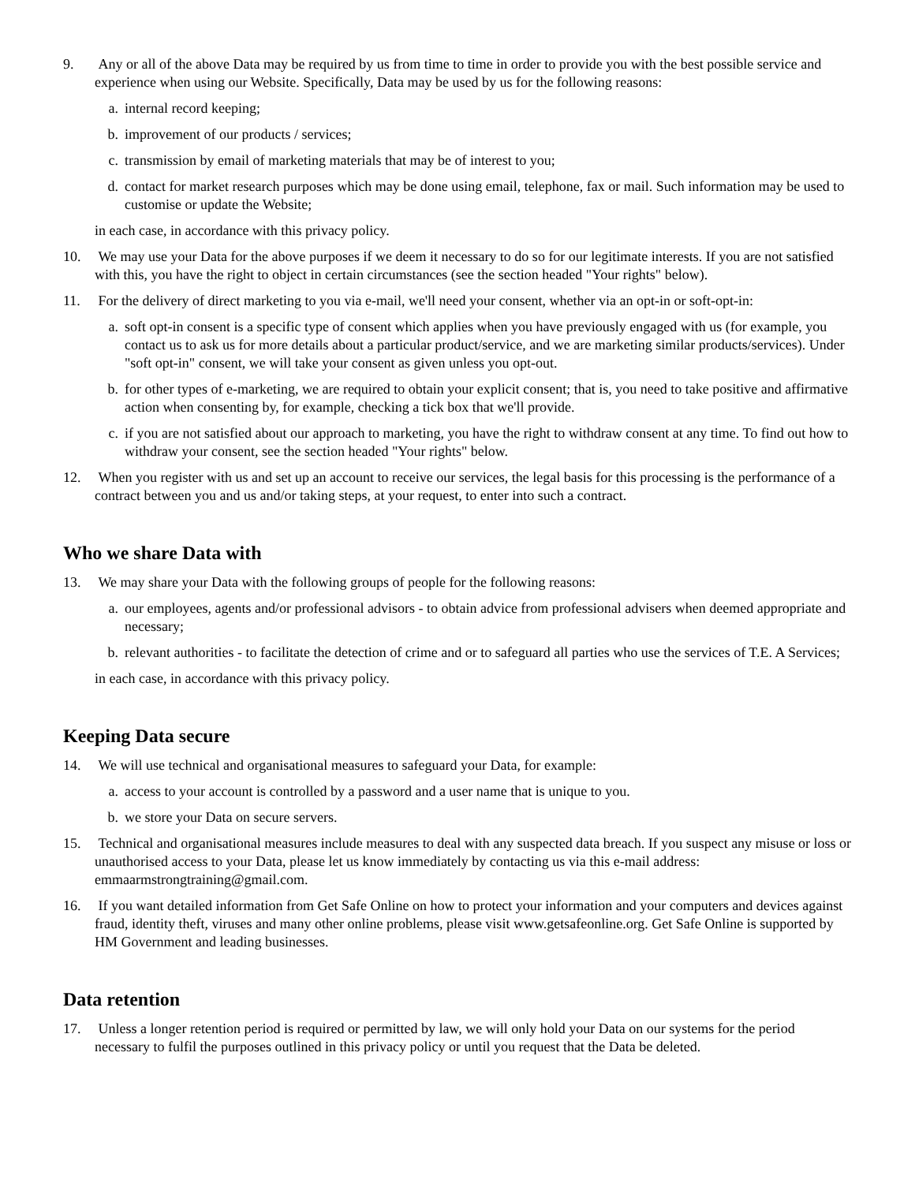9. Any or all of the above Data may be required by us from time to time in order to provide you with the best possible service and experience when using our Website. Specifically, Data may be used by us for the following reasons:
a. internal record keeping;
b. improvement of our products / services;
c. transmission by email of marketing materials that may be of interest to you;
d. contact for market research purposes which may be done using email, telephone, fax or mail. Such information may be used to customise or update the Website;
in each case, in accordance with this privacy policy.
10. We may use your Data for the above purposes if we deem it necessary to do so for our legitimate interests. If you are not satisfied with this, you have the right to object in certain circumstances (see the section headed "Your rights" below).
11. For the delivery of direct marketing to you via e-mail, we'll need your consent, whether via an opt-in or soft-opt-in:
a. soft opt-in consent is a specific type of consent which applies when you have previously engaged with us (for example, you contact us to ask us for more details about a particular product/service, and we are marketing similar products/services). Under "soft opt-in" consent, we will take your consent as given unless you opt-out.
b. for other types of e-marketing, we are required to obtain your explicit consent; that is, you need to take positive and affirmative action when consenting by, for example, checking a tick box that we'll provide.
c. if you are not satisfied about our approach to marketing, you have the right to withdraw consent at any time. To find out how to withdraw your consent, see the section headed "Your rights" below.
12. When you register with us and set up an account to receive our services, the legal basis for this processing is the performance of a contract between you and us and/or taking steps, at your request, to enter into such a contract.
Who we share Data with
13. We may share your Data with the following groups of people for the following reasons:
a. our employees, agents and/or professional advisors - to obtain advice from professional advisers when deemed appropriate and necessary;
b. relevant authorities - to facilitate the detection of crime and or to safeguard all parties who use the services of T.E. A Services;
in each case, in accordance with this privacy policy.
Keeping Data secure
14. We will use technical and organisational measures to safeguard your Data, for example:
a. access to your account is controlled by a password and a user name that is unique to you.
b. we store your Data on secure servers.
15. Technical and organisational measures include measures to deal with any suspected data breach. If you suspect any misuse or loss or unauthorised access to your Data, please let us know immediately by contacting us via this e-mail address: emmaarmstrongtraining@gmail.com.
16. If you want detailed information from Get Safe Online on how to protect your information and your computers and devices against fraud, identity theft, viruses and many other online problems, please visit www.getsafeonline.org. Get Safe Online is supported by HM Government and leading businesses.
Data retention
17. Unless a longer retention period is required or permitted by law, we will only hold your Data on our systems for the period necessary to fulfil the purposes outlined in this privacy policy or until you request that the Data be deleted.